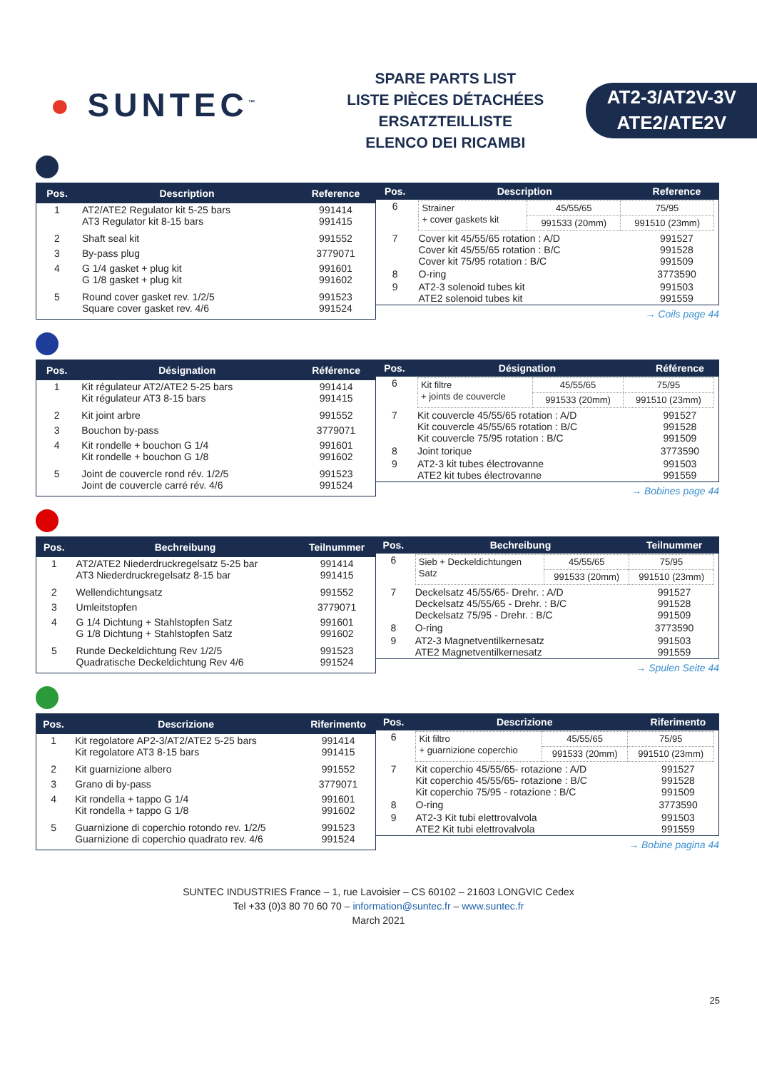● SUNTEC<sup>™</sup>
SPARE PARTS LIST
LISTE PIÈCES DÉTACHÉES
ERSATZTEILLISTE
ELENCO DEI RICAMBI
AT2-3/AT2V-3V
ATE2/ATE2V
| Pos. | Description | Reference |
| --- | --- | --- |
| 1 | AT2/ATE2 Regulator kit 5-25 bars AT3 Regulator kit 8-15 bars | 991414 991415 |
| 2 | Shaft seal kit | 991552 |
| 3 | By-pass plug | 3779071 |
| 4 | G 1/4 gasket + plug kit G 1/8 gasket + plug kit | 991601 991602 |
| 5 | Round cover gasket rev. 1/2/5 Square cover gasket rev. 4/6 | 991523 991524 |
| Pos. | Description | Reference |
| --- | --- | --- |
| 6 | / Strainer + cover gaskets kit / 45/55/65 / 75/95 / / / 991533 (20mm) / 991510 (23mm) / | |
| 7 | Cover kit 45/55/65 rotation : A/D Cover kit 45/55/65 rotation : B/C Cover kit 75/95 rotation : B/C | 991527 991528 991509 |
| 8 | O-ring | 3773590 |
| 9 | AT2-3 solenoid tubes kit ATE2 solenoid tubes kit | 991503 991559 |
→ Coils page 44
| Pos. | Désignation | Référence |
| --- | --- | --- |
| 1 | Kit régulateur AT2/ATE2 5-25 bars Kit régulateur AT3 8-15 bars | 991414 991415 |
| 2 | Kit joint arbre | 991552 |
| 3 | Bouchon by-pass | 3779071 |
| 4 | Kit rondelle + bouchon G 1/4 Kit rondelle + bouchon G 1/8 | 991601 991602 |
| 5 | Joint de couvercle rond rév. 1/2/5 Joint de couvercle carré rév. 4/6 | 991523 991524 |
| Pos. | Désignation | Référence |
| --- | --- | --- |
| 6 | / Kit filtre + joints de couvercle / 45/55/65 / 75/95 / / / 991533 (20mm) / 991510 (23mm) / | |
| 7 | Kit couvercle 45/55/65 rotation : A/D Kit couvercle 45/55/65 rotation : B/C Kit couvercle 75/95 rotation : B/C | 991527 991528 991509 |
| 8 | Joint torique | 3773590 |
| 9 | AT2-3 kit tubes électrovanne ATE2 kit tubes électrovanne | 991503 991559 |
→ Bobines page 44
| Pos. | Bechreibung | Teilnummer |
| --- | --- | --- |
| 1 | AT2/ATE2 Niederdruckregelsatz 5-25 bar AT3 Niederdruckregelsatz 8-15 bar | 991414 991415 |
| 2 | Wellendichtungsatz | 991552 |
| 3 | Umleitstopfen | 3779071 |
| 4 | G 1/4 Dichtung + Stahlstopfen Satz G 1/8 Dichtung + Stahlstopfen Satz | 991601 991602 |
| 5 | Runde Deckeldichtung Rev 1/2/5 Quadratische Deckeldichtung Rev 4/6 | 991523 991524 |
| Pos. | Bechreibung | Teilnummer |
| --- | --- | --- |
| 6 | / Sieb + Deckeldichtungen Satz / 45/55/65 / 75/95 / / / 991533 (20mm) / 991510 (23mm) / | |
| 7 | Deckelsatz 45/55/65- Drehr. : A/D Deckelsatz 45/55/65 - Drehr. : B/C Deckelsatz 75/95 - Drehr. : B/C | 991527 991528 991509 |
| 8 | O-ring | 3773590 |
| 9 | AT2-3 Magnetventilkernesatz ATE2 Magnetventilkernesatz | 991503 991559 |
→ Spulen Seite 44
| Pos. | Descrizione | Riferimento |
| --- | --- | --- |
| 1 | Kit regolatore AP2-3/AT2/ATE2 5-25 bars Kit regolatore AT3 8-15 bars | 991414 991415 |
| 2 | Kit guarnizione albero | 991552 |
| 3 | Grano di by-pass | 3779071 |
| 4 | Kit rondella + tappo G 1/4 Kit rondella + tappo G 1/8 | 991601 991602 |
| 5 | Guarnizione di coperchio rotondo rev. 1/2/5 Guarnizione di coperchio quadrato rev. 4/6 | 991523 991524 |
| Pos. | Descrizione | Riferimento |
| --- | --- | --- |
| 6 | / Kit filtro + guarnizione coperchio / 45/55/65 / 75/95 / / / 991533 (20mm) / 991510 (23mm) / | |
| 7 | Kit coperchio 45/55/65- rotazione : A/D Kit coperchio 45/55/65- rotazione : B/C Kit coperchio 75/95 - rotazione : B/C | 991527 991528 991509 |
| 8 | O-ring | 3773590 |
| 9 | AT2-3 Kit tubi elettrovalvola ATE2 Kit tubi elettrovalvola | 991503 991559 |
→ Bobine pagina 44
SUNTEC INDUSTRIES France – 1, rue Lavoisier – CS 60102 – 21603 LONGVIC Cedex
Tel +33 (0)3 80 70 60 70 – information@suntec.fr – www.suntec.fr
March 2021
25